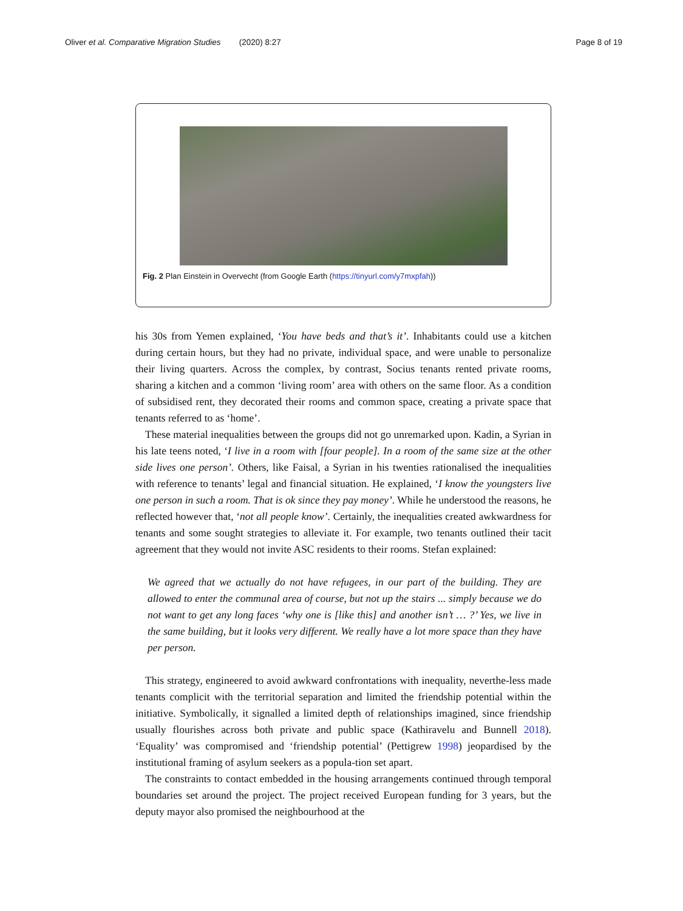Oliver et al. Comparative Migration Studies (2020) 8:27 Page 8 of 19
Fig. 2 Plan Einstein in Overvecht (from Google Earth (https://tinyurl.com/y7mxpfah))
his 30s from Yemen explained, ‘You have beds and that’s it’. Inhabitants could use a kitchen during certain hours, but they had no private, individual space, and were unable to personalize their living quarters. Across the complex, by contrast, Socius tenants rented private rooms, sharing a kitchen and a common ‘living room’ area with others on the same floor. As a condition of subsidised rent, they decorated their rooms and common space, creating a private space that tenants referred to as ‘home’.
These material inequalities between the groups did not go unremarked upon. Kadin, a Syrian in his late teens noted, ‘I live in a room with [four people]. In a room of the same size at the other side lives one person’. Others, like Faisal, a Syrian in his twenties rationalised the inequalities with reference to tenants’ legal and financial situation. He explained, ‘I know the youngsters live one person in such a room. That is ok since they pay money’. While he understood the reasons, he reflected however that, ‘not all people know’. Certainly, the inequalities created awkwardness for tenants and some sought strategies to alleviate it. For example, two tenants outlined their tacit agreement that they would not invite ASC residents to their rooms. Stefan explained:
We agreed that we actually do not have refugees, in our part of the building. They are allowed to enter the communal area of course, but not up the stairs ... simply because we do not want to get any long faces ‘why one is [like this] and another isn’t … ?’ Yes, we live in the same building, but it looks very different. We really have a lot more space than they have per person.
This strategy, engineered to avoid awkward confrontations with inequality, neverthe-less made tenants complicit with the territorial separation and limited the friendship potential within the initiative. Symbolically, it signalled a limited depth of relationships imagined, since friendship usually flourishes across both private and public space (Kathiravelu and Bunnell 2018). ‘Equality’ was compromised and ‘friendship potential’ (Pettigrew 1998) jeopardised by the institutional framing of asylum seekers as a popula-tion set apart.
The constraints to contact embedded in the housing arrangements continued through temporal boundaries set around the project. The project received European funding for 3 years, but the deputy mayor also promised the neighbourhood at the